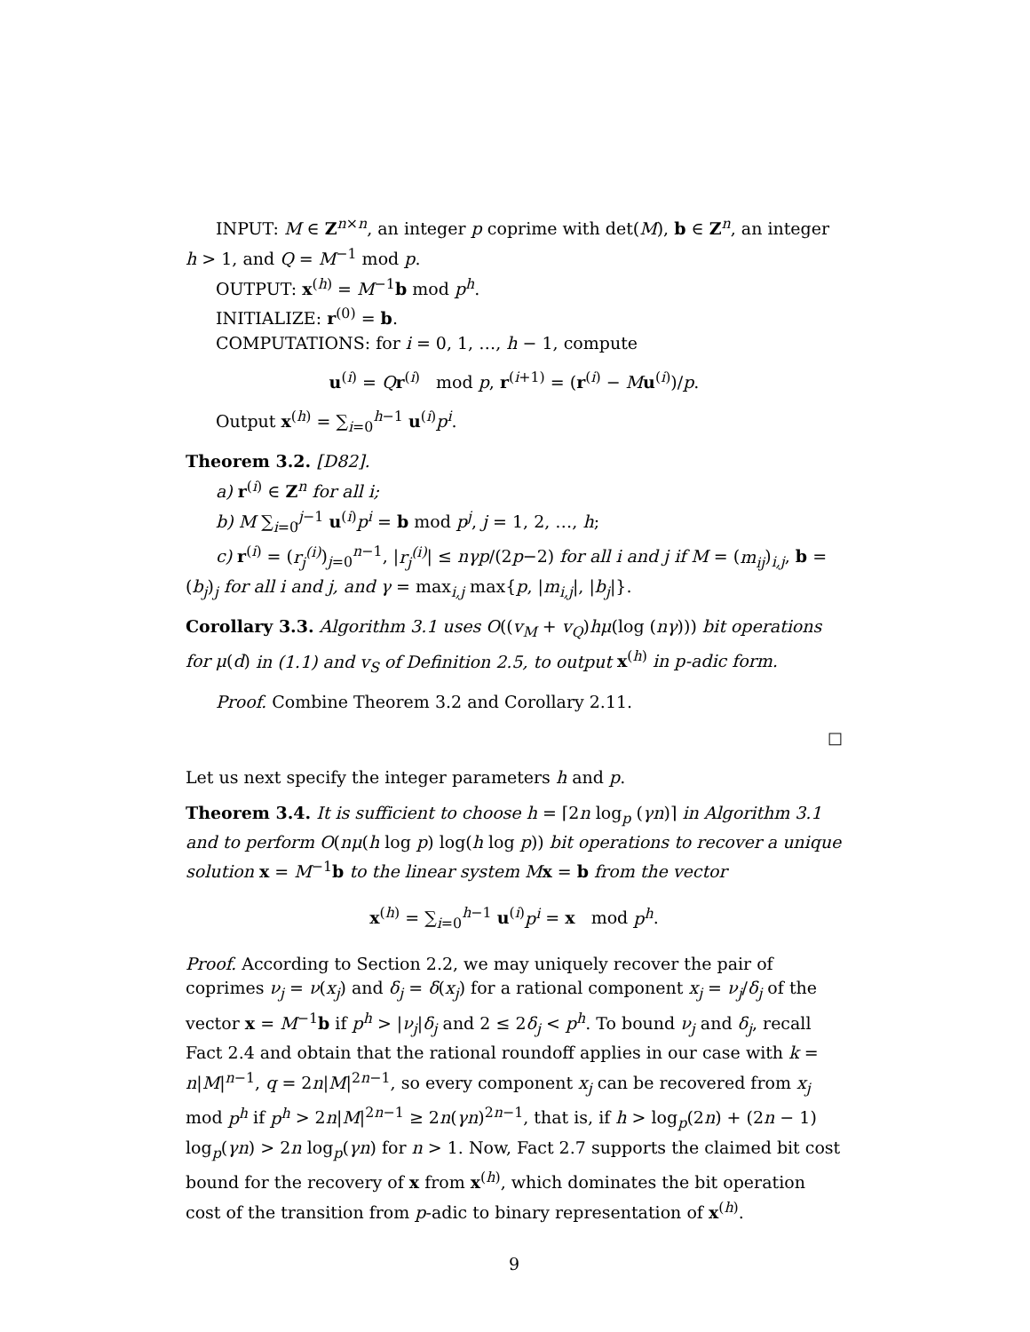INPUT: M ∈ Z<sup>n×n</sup>, an integer p coprime with det(M), b ∈ Z<sup>n</sup>, an integer h > 1, and Q = M<sup>−1</sup> mod p.
OUTPUT: x<sup>(h)</sup> = M<sup>−1</sup>b mod p<sup>h</sup>.
INITIALIZE: r<sup>(0)</sup> = b.
COMPUTATIONS: for i = 0, 1, …, h − 1, compute
u<sup>(i)</sup> = Qr<sup>(i)</sup> mod p, r<sup>(i+1)</sup> = (r<sup>(i)</sup> − Mu<sup>(i)</sup>)/p.
Output x<sup>(h)</sup> = ∑<sub>i=0</sub><sup>h−1</sup> u<sup>(i)</sup>p<sup>i</sup>.
Theorem 3.2. [D82].
a) r<sup>(i)</sup> ∈ Z<sup>n</sup> for all i;
b) M ∑<sub>i=0</sub><sup>j−1</sup> u<sup>(i)</sup>p<sup>i</sup> = b mod p<sup>j</sup>, j = 1, 2, …, h;
c) r<sup>(i)</sup> = (r<sub>j</sub><sup>(i)</sup>)<sub>j=0</sub><sup>n−1</sup>, |r<sub>j</sub><sup>(i)</sup>| ≤ nγp/(2p−2) for all i and j if M = (m<sub>ij</sub>)<sub>i,j</sub>, b = (b<sub>j</sub>)<sub>j</sub> for all i and j, and γ = max<sub>i,j</sub> max{p, |m<sub>i,j</sub>|, |b<sub>j</sub>|}.
Corollary 3.3. Algorithm 3.1 uses O((v<sub>M</sub> + v<sub>Q</sub>)hμ(log (nγ))) bit operations for μ(d) in (1.1) and v<sub>S</sub> of Definition 2.5, to output x<sup>(h)</sup> in p-adic form.
Proof. Combine Theorem 3.2 and Corollary 2.11.
□
Let us next specify the integer parameters h and p.
Theorem 3.4. It is sufficient to choose h = ⌈2n log<sub>p</sub> (γn)⌉ in Algorithm 3.1 and to perform O(nμ(h log p) log(h log p)) bit operations to recover a unique solution x = M<sup>−1</sup>b to the linear system M x = b from the vector
x<sup>(h)</sup> = ∑<sub>i=0</sub><sup>h−1</sup> u<sup>(i)</sup>p<sup>i</sup> = x mod p<sup>h</sup>.
Proof. According to Section 2.2, we may uniquely recover the pair of coprimes ν<sub>j</sub> = ν(x<sub>j</sub>) and δ<sub>j</sub> = δ(x<sub>j</sub>) for a rational component x<sub>j</sub> = ν<sub>j</sub>/δ<sub>j</sub> of the vector x = M<sup>−1</sup>b if p<sup>h</sup> > |ν<sub>j</sub>|δ<sub>j</sub> and 2 ≤ 2δ<sub>j</sub> < p<sup>h</sup>. To bound ν<sub>j</sub> and δ<sub>j</sub>, recall Fact 2.4 and obtain that the rational roundoff applies in our case with k = n|M|<sup>n−1</sup>, q = 2n|M|<sup>2n−1</sup>, so every component x<sub>j</sub> can be recovered from x<sub>j</sub> mod p<sup>h</sup> if p<sup>h</sup> > 2n|M|<sup>2n−1</sup> ≥ 2n(γn)<sup>2n−1</sup>, that is, if h > log<sub>p</sub>(2n) + (2n − 1) log<sub>p</sub>(γn) > 2n log<sub>p</sub>(γn) for n > 1. Now, Fact 2.7 supports the claimed bit cost bound for the recovery of x from x<sup>(h)</sup>, which dominates the bit operation cost of the transition from p-adic to binary representation of x<sup>(h)</sup>.
9